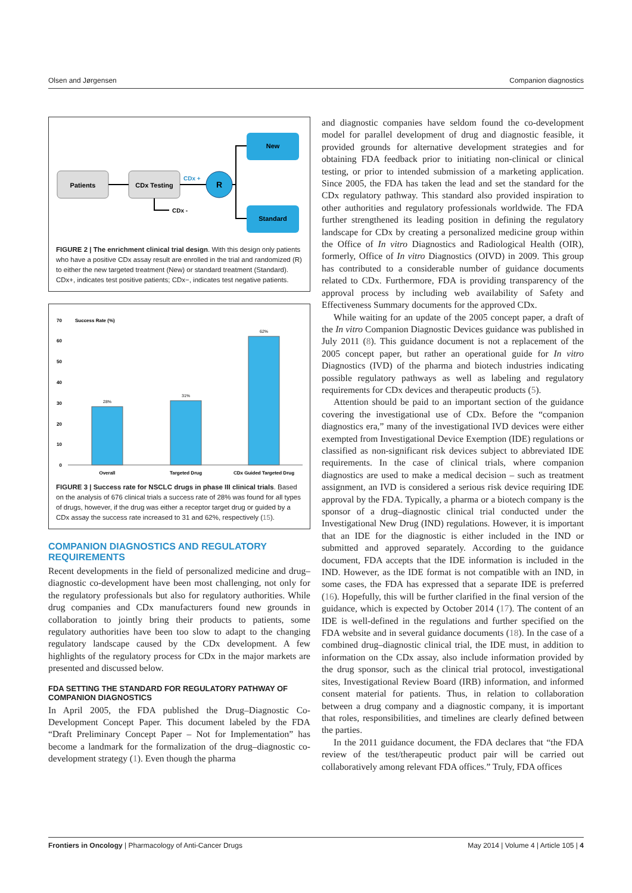Olsen and Jørgensen Companion diagnostics
Patients
CDx Testing
CDx +
R
CDx -
New
Standard
FIGURE 2 | The enrichment clinical trial design. With this design only patients who have a positive CDx assay result are enrolled in the trial and randomized (R) to either the new targeted treatment (New) or standard treatment (Standard). CDx+, indicates test positive patients; CDx−, indicates test negative patients.
Success Rate (%)
70
60
50
40
30
20
10
0
28%
31%
62%
Overall
Targeted Drug
CDx Guided Targeted Drug
FIGURE 3 | Success rate for NSCLC drugs in phase III clinical trials. Based on the analysis of 676 clinical trials a success rate of 28% was found for all types of drugs, however, if the drug was either a receptor target drug or guided by a CDx assay the success rate increased to 31 and 62%, respectively (15).
COMPANION DIAGNOSTICS AND REGULATORY REQUIREMENTS
Recent developments in the field of personalized medicine and drug–diagnostic co-development have been most challenging, not only for the regulatory professionals but also for regulatory authorities. While drug companies and CDx manufacturers found new grounds in collaboration to jointly bring their products to patients, some regulatory authorities have been too slow to adapt to the changing regulatory landscape caused by the CDx development. A few highlights of the regulatory process for CDx in the major markets are presented and discussed below.
FDA SETTING THE STANDARD FOR REGULATORY PATHWAY OF COMPANION DIAGNOSTICS
In April 2005, the FDA published the Drug–Diagnostic Co-Development Concept Paper. This document labeled by the FDA “Draft Preliminary Concept Paper – Not for Implementation” has become a landmark for the formalization of the drug–diagnostic co-development strategy (1). Even though the pharma
and diagnostic companies have seldom found the co-development model for parallel development of drug and diagnostic feasible, it provided grounds for alternative development strategies and for obtaining FDA feedback prior to initiating non-clinical or clinical testing, or prior to intended submission of a marketing application. Since 2005, the FDA has taken the lead and set the standard for the CDx regulatory pathway. This standard also provided inspiration to other authorities and regulatory professionals worldwide. The FDA further strengthened its leading position in defining the regulatory landscape for CDx by creating a personalized medicine group within the Office of In vitro Diagnostics and Radiological Health (OIR), formerly, Office of In vitro Diagnostics (OIVD) in 2009. This group has contributed to a considerable number of guidance documents related to CDx. Furthermore, FDA is providing transparency of the approval process by including web availability of Safety and Effectiveness Summary documents for the approved CDx.
While waiting for an update of the 2005 concept paper, a draft of the In vitro Companion Diagnostic Devices guidance was published in July 2011 (8). This guidance document is not a replacement of the 2005 concept paper, but rather an operational guide for In vitro Diagnostics (IVD) of the pharma and biotech industries indicating possible regulatory pathways as well as labeling and regulatory requirements for CDx devices and therapeutic products (5).
Attention should be paid to an important section of the guidance covering the investigational use of CDx. Before the “companion diagnostics era,” many of the investigational IVD devices were either exempted from Investigational Device Exemption (IDE) regulations or classified as non-significant risk devices subject to abbreviated IDE requirements. In the case of clinical trials, where companion diagnostics are used to make a medical decision – such as treatment assignment, an IVD is considered a serious risk device requiring IDE approval by the FDA. Typically, a pharma or a biotech company is the sponsor of a drug–diagnostic clinical trial conducted under the Investigational New Drug (IND) regulations. However, it is important that an IDE for the diagnostic is either included in the IND or submitted and approved separately. According to the guidance document, FDA accepts that the IDE information is included in the IND. However, as the IDE format is not compatible with an IND, in some cases, the FDA has expressed that a separate IDE is preferred (16). Hopefully, this will be further clarified in the final version of the guidance, which is expected by October 2014 (17). The content of an IDE is well-defined in the regulations and further specified on the FDA website and in several guidance documents (18). In the case of a combined drug–diagnostic clinical trial, the IDE must, in addition to information on the CDx assay, also include information provided by the drug sponsor, such as the clinical trial protocol, investigational sites, Investigational Review Board (IRB) information, and informed consent material for patients. Thus, in relation to collaboration between a drug company and a diagnostic company, it is important that roles, responsibilities, and timelines are clearly defined between the parties.
In the 2011 guidance document, the FDA declares that “the FDA review of the test/therapeutic product pair will be carried out collaboratively among relevant FDA offices.” Truly, FDA offices
Frontiers in Oncology | Pharmacology of Anti-Cancer Drugs May 2014 | Volume 4 | Article 105 | 4